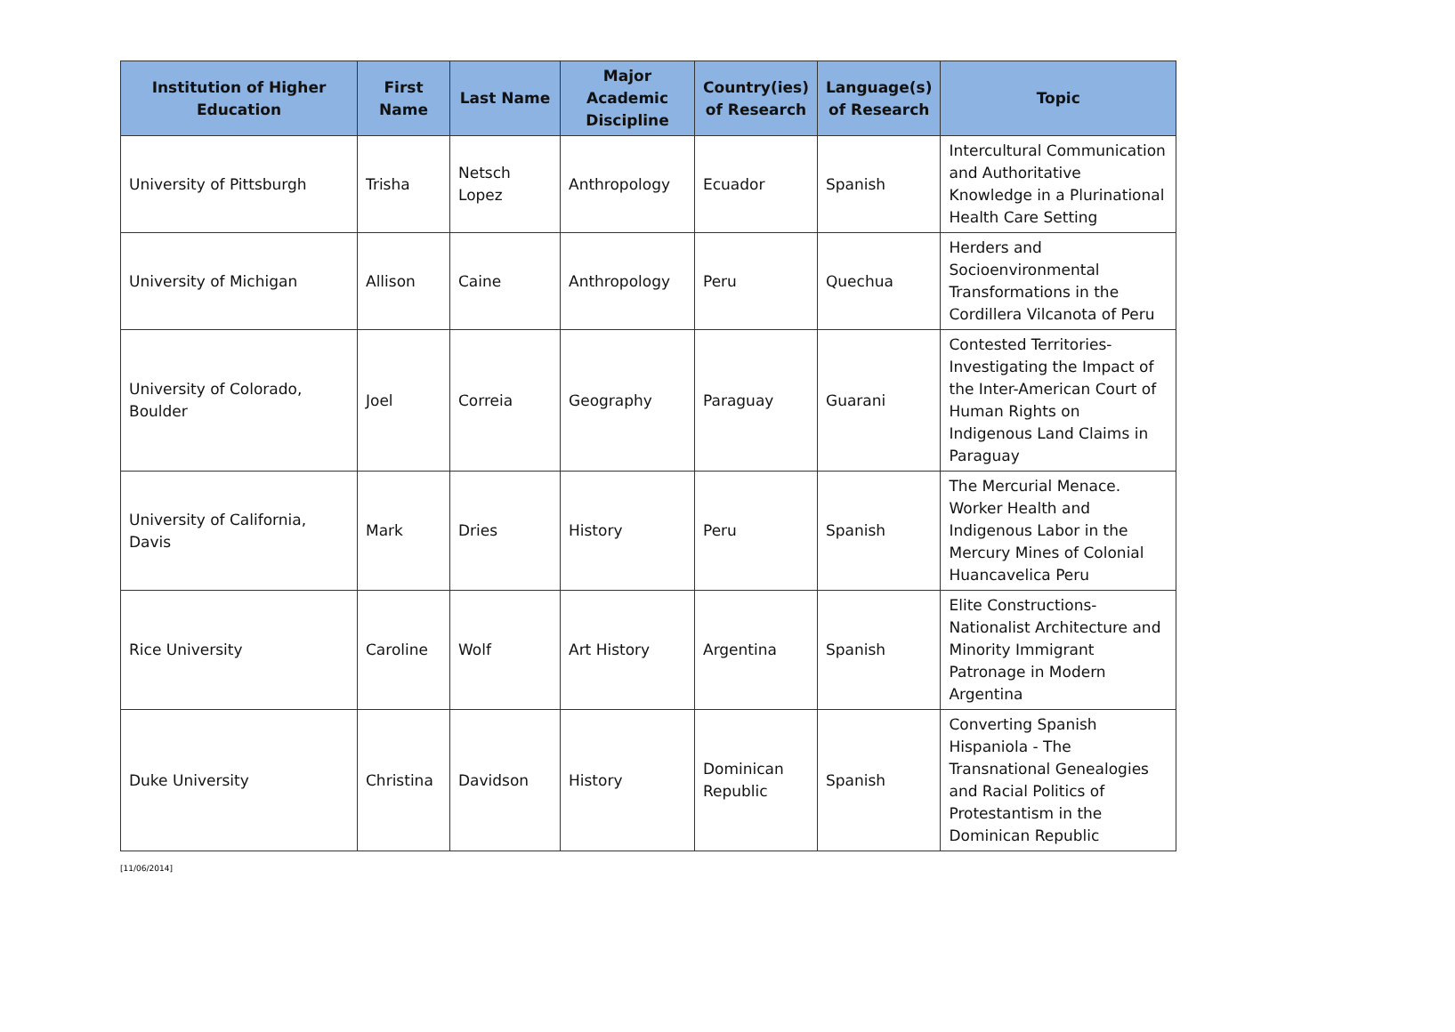| Institution of Higher Education | First Name | Last Name | Major Academic Discipline | Country(ies) of Research | Language(s) of Research | Topic |
| --- | --- | --- | --- | --- | --- | --- |
| University of Pittsburgh | Trisha | Netsch Lopez | Anthropology | Ecuador | Spanish | Intercultural Communication and Authoritative Knowledge in a Plurinational Health Care Setting |
| University of Michigan | Allison | Caine | Anthropology | Peru | Quechua | Herders and Socioenvironmental Transformations in the Cordillera Vilcanota of Peru |
| University of Colorado, Boulder | Joel | Correia | Geography | Paraguay | Guarani | Contested Territories- Investigating the Impact of the Inter-American Court of Human Rights on Indigenous Land Claims in Paraguay |
| University of California, Davis | Mark | Dries | History | Peru | Spanish | The Mercurial Menace. Worker Health and Indigenous Labor in the Mercury Mines of Colonial Huancavelica Peru |
| Rice University | Caroline | Wolf | Art History | Argentina | Spanish | Elite Constructions- Nationalist Architecture and Minority Immigrant Patronage in Modern Argentina |
| Duke University | Christina | Davidson | History | Dominican Republic | Spanish | Converting Spanish Hispaniola - The Transnational Genealogies and Racial Politics of Protestantism in the Dominican Republic |
[11/06/2014]